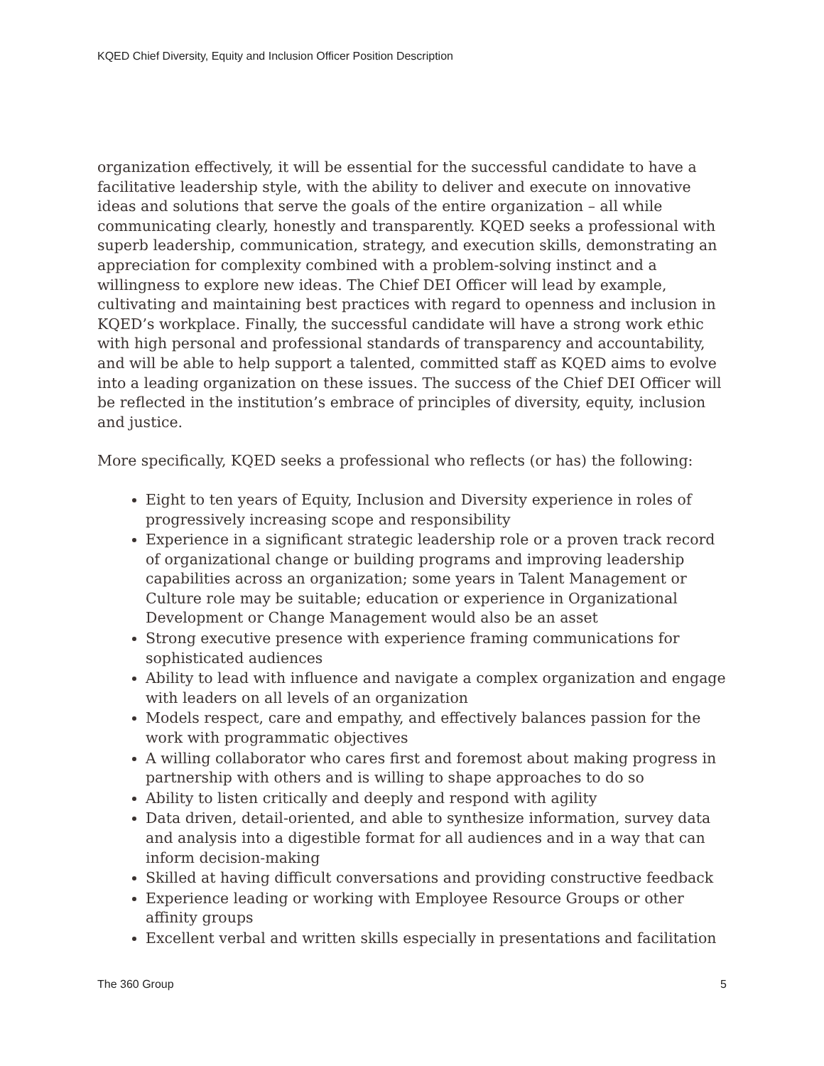KQED Chief Diversity, Equity and Inclusion Officer Position Description
organization effectively, it will be essential for the successful candidate to have a facilitative leadership style, with the ability to deliver and execute on innovative ideas and solutions that serve the goals of the entire organization – all while communicating clearly, honestly and transparently. KQED seeks a professional with superb leadership, communication, strategy, and execution skills, demonstrating an appreciation for complexity combined with a problem-solving instinct and a willingness to explore new ideas. The Chief DEI Officer will lead by example, cultivating and maintaining best practices with regard to openness and inclusion in KQED’s workplace. Finally, the successful candidate will have a strong work ethic with high personal and professional standards of transparency and accountability, and will be able to help support a talented, committed staff as KQED aims to evolve into a leading organization on these issues. The success of the Chief DEI Officer will be reflected in the institution’s embrace of principles of diversity, equity, inclusion and justice.
More specifically, KQED seeks a professional who reflects (or has) the following:
Eight to ten years of Equity, Inclusion and Diversity experience in roles of progressively increasing scope and responsibility
Experience in a significant strategic leadership role or a proven track record of organizational change or building programs and improving leadership capabilities across an organization; some years in Talent Management or Culture role may be suitable; education or experience in Organizational Development or Change Management would also be an asset
Strong executive presence with experience framing communications for sophisticated audiences
Ability to lead with influence and navigate a complex organization and engage with leaders on all levels of an organization
Models respect, care and empathy, and effectively balances passion for the work with programmatic objectives
A willing collaborator who cares first and foremost about making progress in partnership with others and is willing to shape approaches to do so
Ability to listen critically and deeply and respond with agility
Data driven, detail-oriented, and able to synthesize information, survey data and analysis into a digestible format for all audiences and in a way that can inform decision-making
Skilled at having difficult conversations and providing constructive feedback
Experience leading or working with Employee Resource Groups or other affinity groups
Excellent verbal and written skills especially in presentations and facilitation
The 360 Group 5